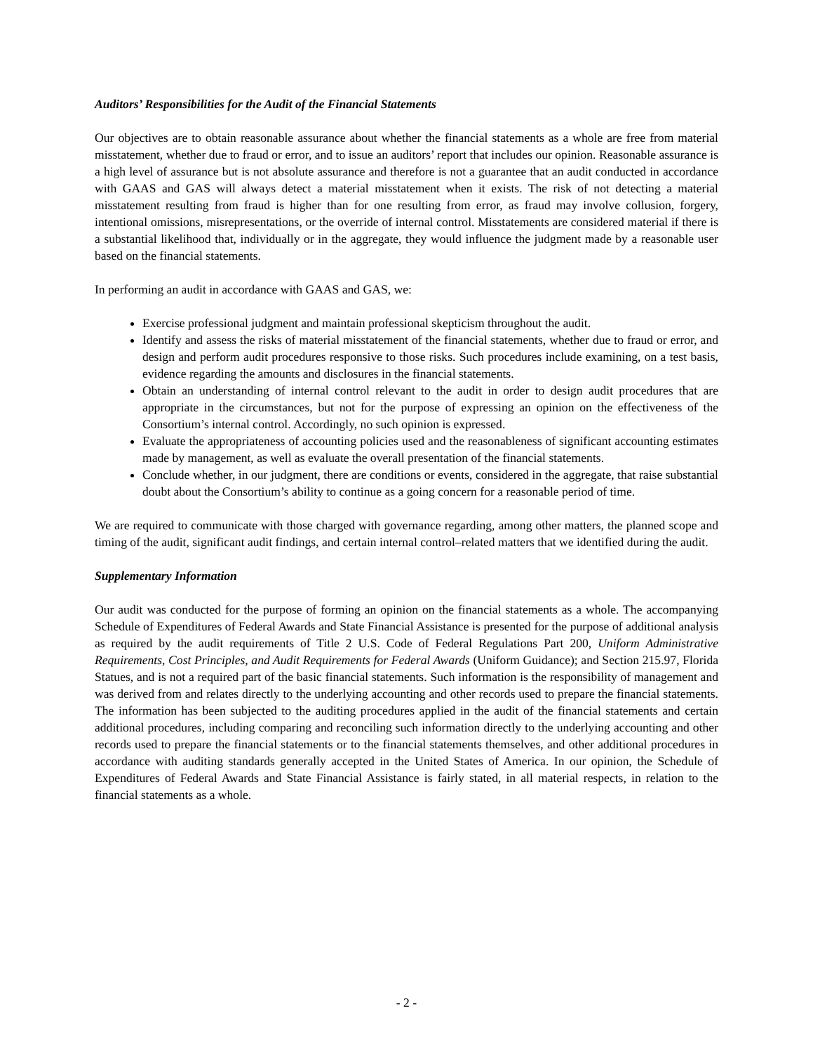Auditors’ Responsibilities for the Audit of the Financial Statements
Our objectives are to obtain reasonable assurance about whether the financial statements as a whole are free from material misstatement, whether due to fraud or error, and to issue an auditors’ report that includes our opinion. Reasonable assurance is a high level of assurance but is not absolute assurance and therefore is not a guarantee that an audit conducted in accordance with GAAS and GAS will always detect a material misstatement when it exists. The risk of not detecting a material misstatement resulting from fraud is higher than for one resulting from error, as fraud may involve collusion, forgery, intentional omissions, misrepresentations, or the override of internal control. Misstatements are considered material if there is a substantial likelihood that, individually or in the aggregate, they would influence the judgment made by a reasonable user based on the financial statements.
In performing an audit in accordance with GAAS and GAS, we:
Exercise professional judgment and maintain professional skepticism throughout the audit.
Identify and assess the risks of material misstatement of the financial statements, whether due to fraud or error, and design and perform audit procedures responsive to those risks. Such procedures include examining, on a test basis, evidence regarding the amounts and disclosures in the financial statements.
Obtain an understanding of internal control relevant to the audit in order to design audit procedures that are appropriate in the circumstances, but not for the purpose of expressing an opinion on the effectiveness of the Consortium’s internal control. Accordingly, no such opinion is expressed.
Evaluate the appropriateness of accounting policies used and the reasonableness of significant accounting estimates made by management, as well as evaluate the overall presentation of the financial statements.
Conclude whether, in our judgment, there are conditions or events, considered in the aggregate, that raise substantial doubt about the Consortium’s ability to continue as a going concern for a reasonable period of time.
We are required to communicate with those charged with governance regarding, among other matters, the planned scope and timing of the audit, significant audit findings, and certain internal control–related matters that we identified during the audit.
Supplementary Information
Our audit was conducted for the purpose of forming an opinion on the financial statements as a whole. The accompanying Schedule of Expenditures of Federal Awards and State Financial Assistance is presented for the purpose of additional analysis as required by the audit requirements of Title 2 U.S. Code of Federal Regulations Part 200, Uniform Administrative Requirements, Cost Principles, and Audit Requirements for Federal Awards (Uniform Guidance); and Section 215.97, Florida Statues, and is not a required part of the basic financial statements. Such information is the responsibility of management and was derived from and relates directly to the underlying accounting and other records used to prepare the financial statements. The information has been subjected to the auditing procedures applied in the audit of the financial statements and certain additional procedures, including comparing and reconciling such information directly to the underlying accounting and other records used to prepare the financial statements or to the financial statements themselves, and other additional procedures in accordance with auditing standards generally accepted in the United States of America. In our opinion, the Schedule of Expenditures of Federal Awards and State Financial Assistance is fairly stated, in all material respects, in relation to the financial statements as a whole.
- 2 -